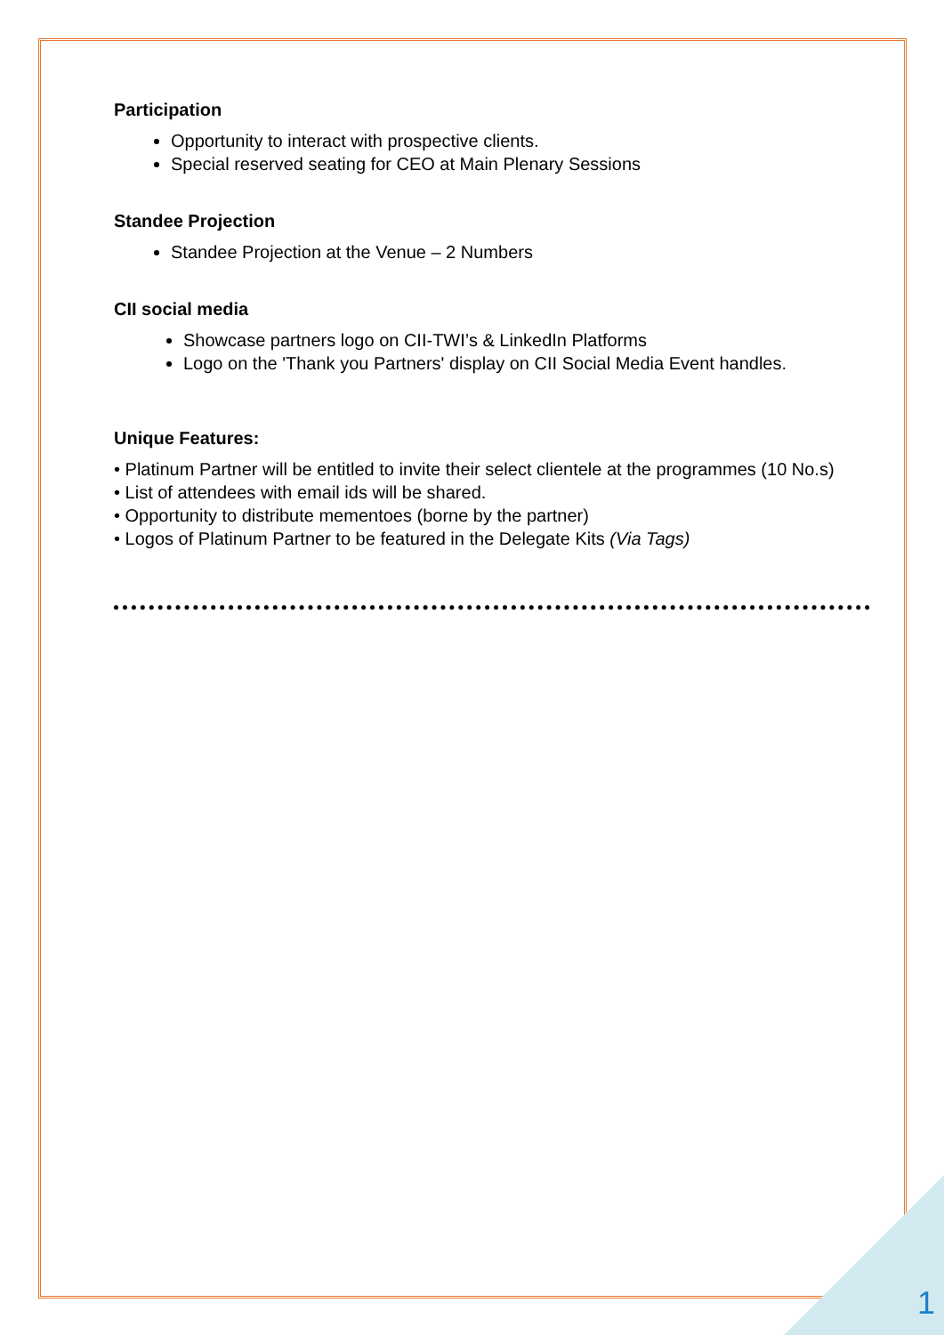Participation
Opportunity to interact with prospective clients.
Special reserved seating for CEO at Main Plenary Sessions
Standee Projection
Standee Projection at the Venue – 2 Numbers
CII social media
Showcase partners logo on CII-TWI’s & LinkedIn Platforms
Logo on the 'Thank you Partners' display on CII Social Media Event handles.
Unique Features:
• Platinum Partner will be entitled to invite their select clientele at the programmes (10 No.s)
• List of attendees with email ids will be shared.
• Opportunity to distribute mementoes (borne by the partner)
• Logos of Platinum Partner to be featured in the Delegate Kits (Via Tags)
1